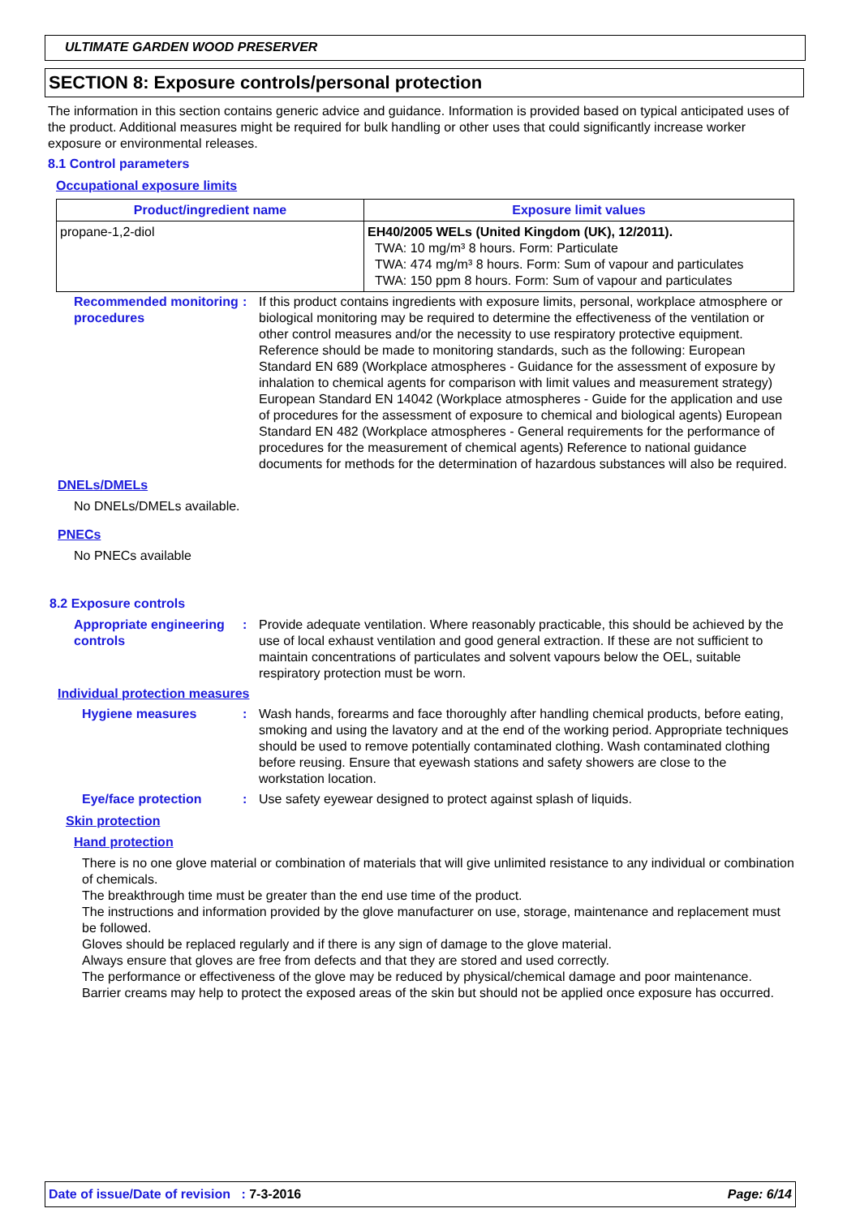ULTIMATE GARDEN WOOD PRESERVER
SECTION 8: Exposure controls/personal protection
The information in this section contains generic advice and guidance. Information is provided based on typical anticipated uses of the product. Additional measures might be required for bulk handling or other uses that could significantly increase worker exposure or environmental releases.
8.1 Control parameters
Occupational exposure limits
| Product/ingredient name | Exposure limit values |
| --- | --- |
| propane-1,2-diol | EH40/2005 WELs (United Kingdom (UK), 12/2011). TWA: 10 mg/m³ 8 hours. Form: Particulate TWA: 474 mg/m³ 8 hours. Form: Sum of vapour and particulates TWA: 150 ppm 8 hours. Form: Sum of vapour and particulates |
Recommended monitoring procedures
: If this product contains ingredients with exposure limits, personal, workplace atmosphere or biological monitoring may be required to determine the effectiveness of the ventilation or other control measures and/or the necessity to use respiratory protective equipment. Reference should be made to monitoring standards, such as the following: European Standard EN 689 (Workplace atmospheres - Guidance for the assessment of exposure by inhalation to chemical agents for comparison with limit values and measurement strategy) European Standard EN 14042 (Workplace atmospheres - Guide for the application and use of procedures for the assessment of exposure to chemical and biological agents) European Standard EN 482 (Workplace atmospheres - General requirements for the performance of procedures for the measurement of chemical agents) Reference to national guidance documents for methods for the determination of hazardous substances will also be required.
DNELs/DMELs
No DNELs/DMELs available.
PNECs
No PNECs available
8.2 Exposure controls
Appropriate engineering controls
: Provide adequate ventilation. Where reasonably practicable, this should be achieved by the use of local exhaust ventilation and good general extraction. If these are not sufficient to maintain concentrations of particulates and solvent vapours below the OEL, suitable respiratory protection must be worn.
Individual protection measures
Hygiene measures : Wash hands, forearms and face thoroughly after handling chemical products, before eating, smoking and using the lavatory and at the end of the working period. Appropriate techniques should be used to remove potentially contaminated clothing. Wash contaminated clothing before reusing. Ensure that eyewash stations and safety showers are close to the workstation location.
Eye/face protection : Use safety eyewear designed to protect against splash of liquids.
Skin protection
Hand protection
There is no one glove material or combination of materials that will give unlimited resistance to any individual or combination of chemicals.
The breakthrough time must be greater than the end use time of the product.
The instructions and information provided by the glove manufacturer on use, storage, maintenance and replacement must be followed.
Gloves should be replaced regularly and if there is any sign of damage to the glove material.
Always ensure that gloves are free from defects and that they are stored and used correctly.
The performance or effectiveness of the glove may be reduced by physical/chemical damage and poor maintenance.
Barrier creams may help to protect the exposed areas of the skin but should not be applied once exposure has occurred.
Date of issue/Date of revision : 7-3-2016 Page: 6/14